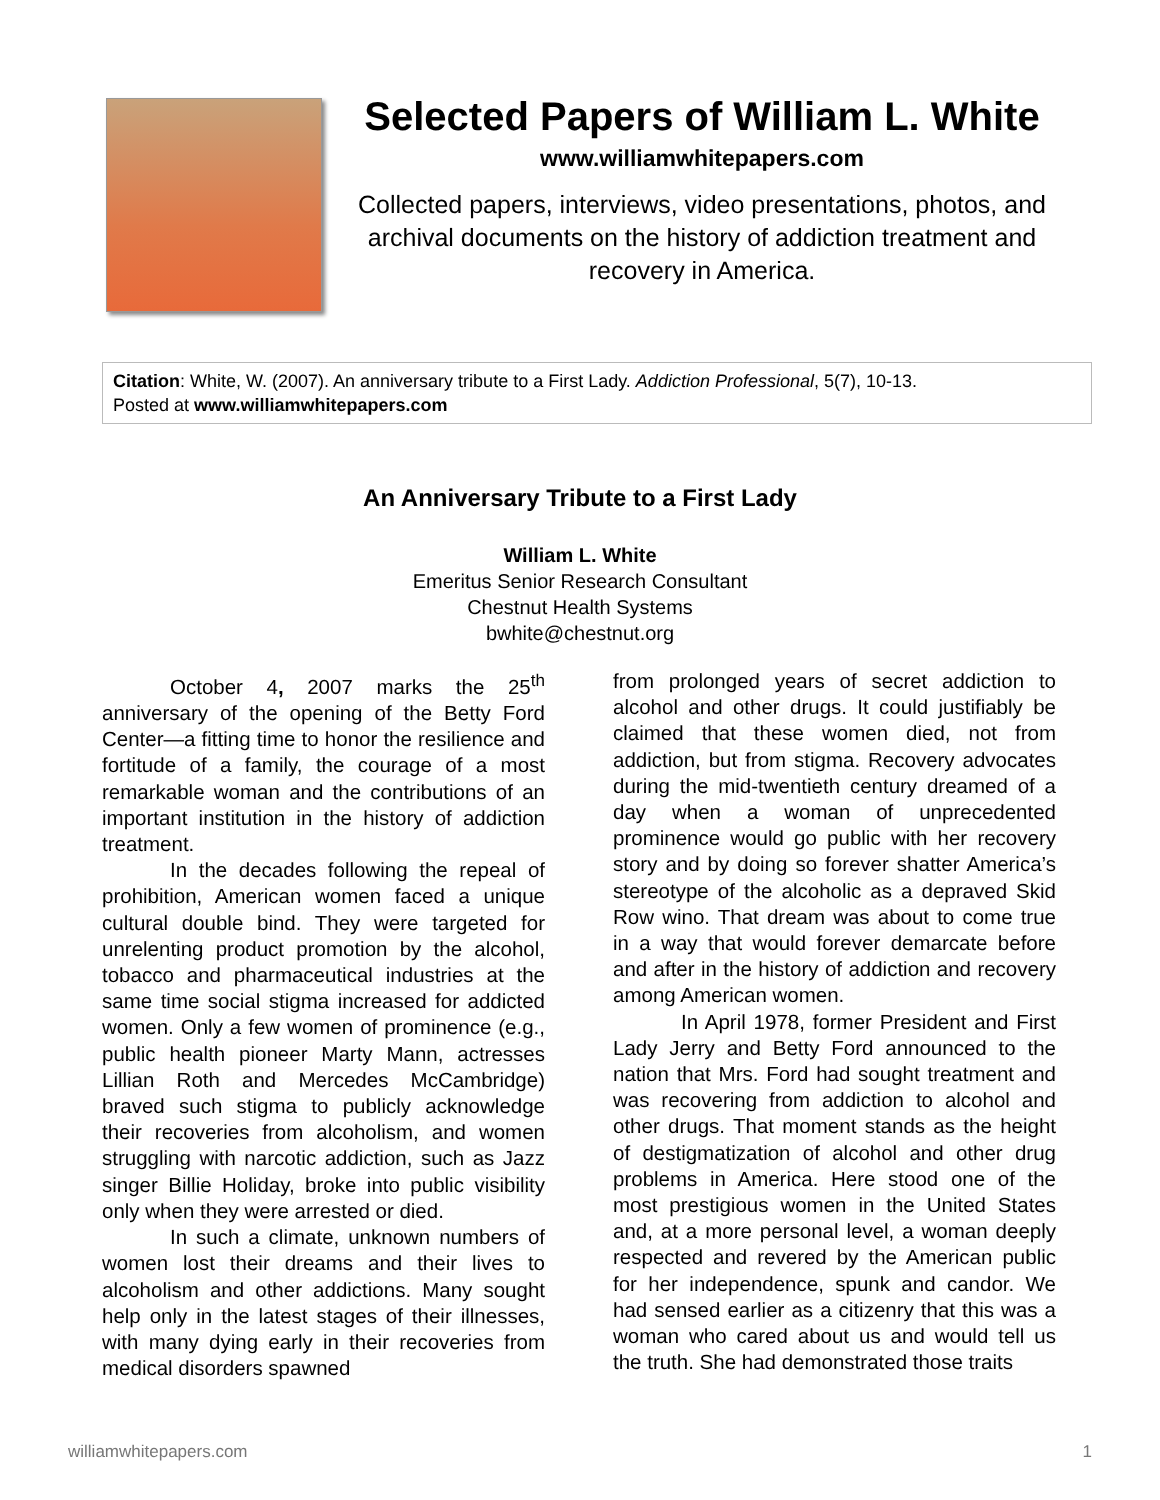Selected Papers of William L. White
www.williamwhitepapers.com
Collected papers, interviews, video presentations, photos, and archival documents on the history of addiction treatment and recovery in America.
Citation: White, W. (2007). An anniversary tribute to a First Lady. Addiction Professional, 5(7), 10-13.
Posted at www.williamwhitepapers.com
An Anniversary Tribute to a First Lady
William L. White
Emeritus Senior Research Consultant
Chestnut Health Systems
bwhite@chestnut.org
October 4, 2007 marks the 25<sup>th</sup> anniversary of the opening of the Betty Ford Center—a fitting time to honor the resilience and fortitude of a family, the courage of a most remarkable woman and the contributions of an important institution in the history of addiction treatment.
In the decades following the repeal of prohibition, American women faced a unique cultural double bind. They were targeted for unrelenting product promotion by the alcohol, tobacco and pharmaceutical industries at the same time social stigma increased for addicted women. Only a few women of prominence (e.g., public health pioneer Marty Mann, actresses Lillian Roth and Mercedes McCambridge) braved such stigma to publicly acknowledge their recoveries from alcoholism, and women struggling with narcotic addiction, such as Jazz singer Billie Holiday, broke into public visibility only when they were arrested or died.
In such a climate, unknown numbers of women lost their dreams and their lives to alcoholism and other addictions. Many sought help only in the latest stages of their illnesses, with many dying early in their recoveries from medical disorders spawned
from prolonged years of secret addiction to alcohol and other drugs. It could justifiably be claimed that these women died, not from addiction, but from stigma. Recovery advocates during the mid-twentieth century dreamed of a day when a woman of unprecedented prominence would go public with her recovery story and by doing so forever shatter America’s stereotype of the alcoholic as a depraved Skid Row wino. That dream was about to come true in a way that would forever demarcate before and after in the history of addiction and recovery among American women.
In April 1978, former President and First Lady Jerry and Betty Ford announced to the nation that Mrs. Ford had sought treatment and was recovering from addiction to alcohol and other drugs. That moment stands as the height of destigmatization of alcohol and other drug problems in America. Here stood one of the most prestigious women in the United States and, at a more personal level, a woman deeply respected and revered by the American public for her independence, spunk and candor. We had sensed earlier as a citizenry that this was a woman who cared about us and would tell us the truth. She had demonstrated those traits
williamwhitepapers.com 1